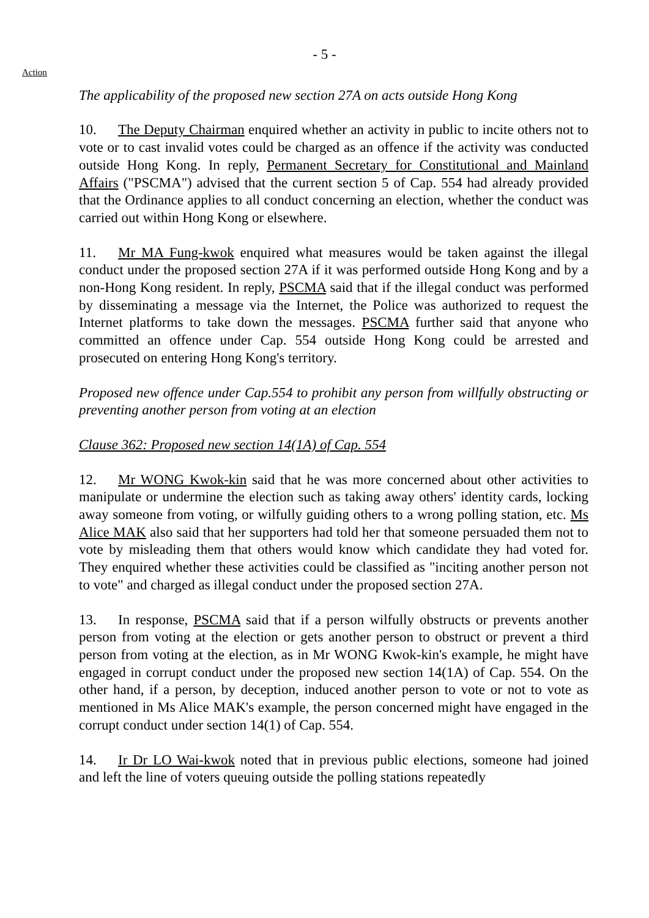- 5 -
Action
The applicability of the proposed new section 27A on acts outside Hong Kong
10. The Deputy Chairman enquired whether an activity in public to incite others not to vote or to cast invalid votes could be charged as an offence if the activity was conducted outside Hong Kong. In reply, Permanent Secretary for Constitutional and Mainland Affairs ("PSCMA") advised that the current section 5 of Cap. 554 had already provided that the Ordinance applies to all conduct concerning an election, whether the conduct was carried out within Hong Kong or elsewhere.
11. Mr MA Fung-kwok enquired what measures would be taken against the illegal conduct under the proposed section 27A if it was performed outside Hong Kong and by a non-Hong Kong resident. In reply, PSCMA said that if the illegal conduct was performed by disseminating a message via the Internet, the Police was authorized to request the Internet platforms to take down the messages. PSCMA further said that anyone who committed an offence under Cap. 554 outside Hong Kong could be arrested and prosecuted on entering Hong Kong's territory.
Proposed new offence under Cap.554 to prohibit any person from willfully obstructing or preventing another person from voting at an election
Clause 362: Proposed new section 14(1A) of Cap. 554
12. Mr WONG Kwok-kin said that he was more concerned about other activities to manipulate or undermine the election such as taking away others' identity cards, locking away someone from voting, or wilfully guiding others to a wrong polling station, etc. Ms Alice MAK also said that her supporters had told her that someone persuaded them not to vote by misleading them that others would know which candidate they had voted for. They enquired whether these activities could be classified as "inciting another person not to vote" and charged as illegal conduct under the proposed section 27A.
13. In response, PSCMA said that if a person wilfully obstructs or prevents another person from voting at the election or gets another person to obstruct or prevent a third person from voting at the election, as in Mr WONG Kwok-kin's example, he might have engaged in corrupt conduct under the proposed new section 14(1A) of Cap. 554. On the other hand, if a person, by deception, induced another person to vote or not to vote as mentioned in Ms Alice MAK's example, the person concerned might have engaged in the corrupt conduct under section 14(1) of Cap. 554.
14. Ir Dr LO Wai-kwok noted that in previous public elections, someone had joined and left the line of voters queuing outside the polling stations repeatedly